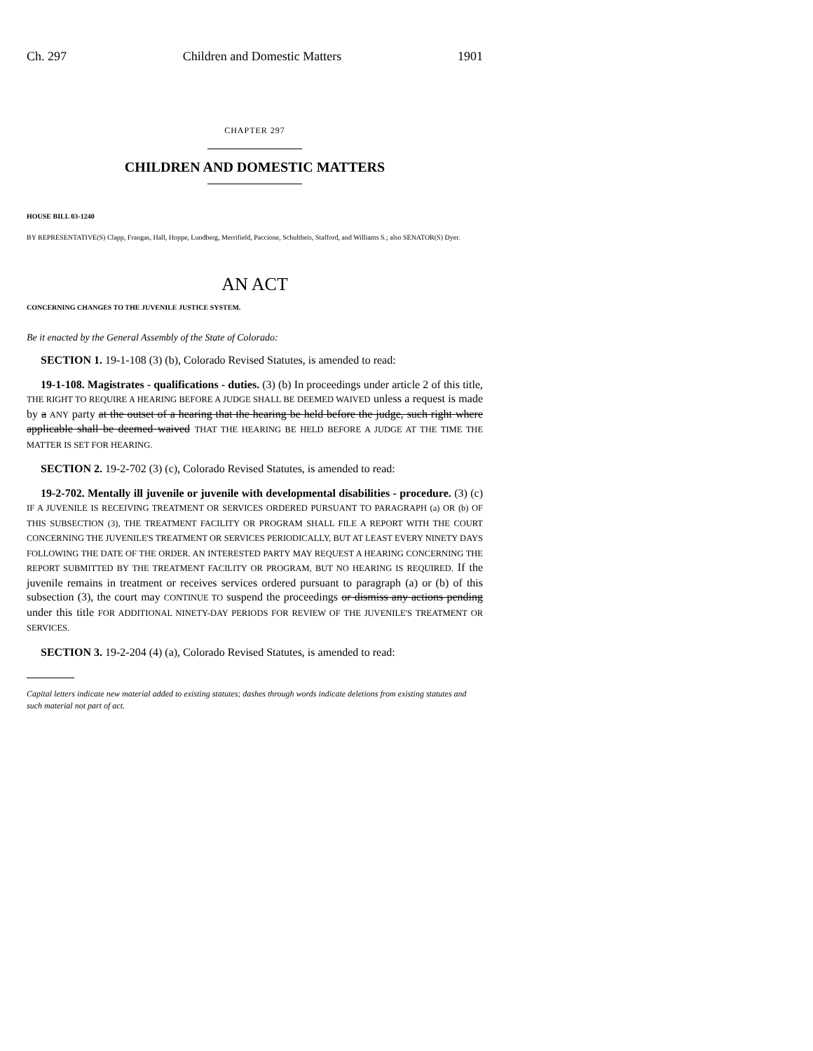Ch. 297 Children and Domestic Matters 1901
CHAPTER 297
CHILDREN AND DOMESTIC MATTERS
HOUSE BILL 03-1240
BY REPRESENTATIVE(S) Clapp, Frangas, Hall, Hoppe, Lundberg, Merrifield, Paccione, Schultheis, Stafford, and Williams S.; also SENATOR(S) Dyer.
AN ACT
CONCERNING CHANGES TO THE JUVENILE JUSTICE SYSTEM.
Be it enacted by the General Assembly of the State of Colorado:
SECTION 1. 19-1-108 (3) (b), Colorado Revised Statutes, is amended to read:
19-1-108. Magistrates - qualifications - duties. (3) (b) In proceedings under article 2 of this title, THE RIGHT TO REQUIRE A HEARING BEFORE A JUDGE SHALL BE DEEMED WAIVED unless a request is made by a ANY party at the outset of a hearing that the hearing be held before the judge, such right where applicable shall be deemed waived THAT THE HEARING BE HELD BEFORE A JUDGE AT THE TIME THE MATTER IS SET FOR HEARING.
SECTION 2. 19-2-702 (3) (c), Colorado Revised Statutes, is amended to read:
19-2-702. Mentally ill juvenile or juvenile with developmental disabilities - procedure. (3) (c) IF A JUVENILE IS RECEIVING TREATMENT OR SERVICES ORDERED PURSUANT TO PARAGRAPH (a) OR (b) OF THIS SUBSECTION (3), THE TREATMENT FACILITY OR PROGRAM SHALL FILE A REPORT WITH THE COURT CONCERNING THE JUVENILE'S TREATMENT OR SERVICES PERIODICALLY, BUT AT LEAST EVERY NINETY DAYS FOLLOWING THE DATE OF THE ORDER. AN INTERESTED PARTY MAY REQUEST A HEARING CONCERNING THE REPORT SUBMITTED BY THE TREATMENT FACILITY OR PROGRAM, BUT NO HEARING IS REQUIRED. If the juvenile remains in treatment or receives services ordered pursuant to paragraph (a) or (b) of this subsection (3), the court may CONTINUE TO suspend the proceedings or dismiss any actions pending under this title FOR ADDITIONAL NINETY-DAY PERIODS FOR REVIEW OF THE JUVENILE'S TREATMENT OR SERVICES.
SECTION 3. 19-2-204 (4) (a), Colorado Revised Statutes, is amended to read:
Capital letters indicate new material added to existing statutes; dashes through words indicate deletions from existing statutes and such material not part of act.